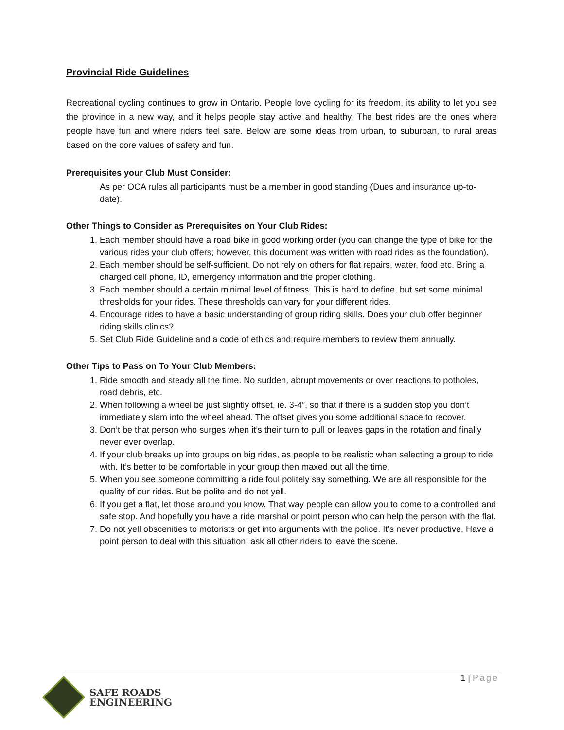Provincial Ride Guidelines
Recreational cycling continues to grow in Ontario. People love cycling for its freedom, its ability to let you see the province in a new way, and it helps people stay active and healthy. The best rides are the ones where people have fun and where riders feel safe. Below are some ideas from urban, to suburban, to rural areas based on the core values of safety and fun.
Prerequisites your Club Must Consider:
As per OCA rules all participants must be a member in good standing (Dues and insurance up-to-date).
Other Things to Consider as Prerequisites on Your Club Rides:
1. Each member should have a road bike in good working order (you can change the type of bike for the various rides your club offers; however, this document was written with road rides as the foundation).
2. Each member should be self-sufficient. Do not rely on others for flat repairs, water, food etc. Bring a charged cell phone, ID, emergency information and the proper clothing.
3. Each member should a certain minimal level of fitness. This is hard to define, but set some minimal thresholds for your rides. These thresholds can vary for your different rides.
4. Encourage rides to have a basic understanding of group riding skills. Does your club offer beginner riding skills clinics?
5. Set Club Ride Guideline and a code of ethics and require members to review them annually.
Other Tips to Pass on To Your Club Members:
1. Ride smooth and steady all the time. No sudden, abrupt movements or over reactions to potholes, road debris, etc.
2. When following a wheel be just slightly offset, ie. 3-4”, so that if there is a sudden stop you don’t immediately slam into the wheel ahead. The offset gives you some additional space to recover.
3. Don’t be that person who surges when it’s their turn to pull or leaves gaps in the rotation and finally never ever overlap.
4. If your club breaks up into groups on big rides, as people to be realistic when selecting a group to ride with. It’s better to be comfortable in your group then maxed out all the time.
5. When you see someone committing a ride foul politely say something. We are all responsible for the quality of our rides. But be polite and do not yell.
6. If you get a flat, let those around you know. That way people can allow you to come to a controlled and safe stop. And hopefully you have a ride marshal or point person who can help the person with the flat.
7. Do not yell obscenities to motorists or get into arguments with the police. It’s never productive. Have a point person to deal with this situation; ask all other riders to leave the scene.
1 | Page
SAFE ROADS
ENGINEERING